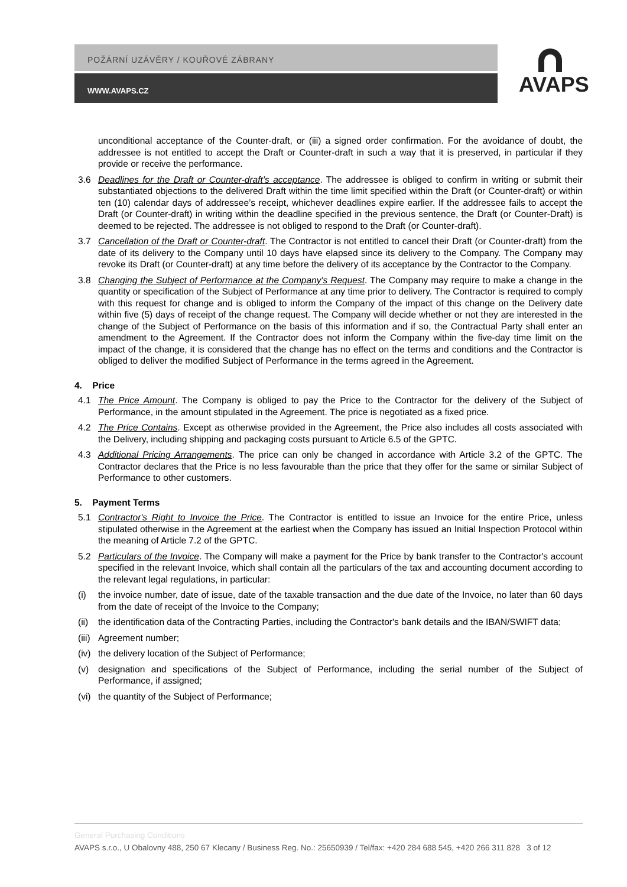POŽÁRNÍ UZÁVĚRY / KOUŘOVÉ ZÁBRANY
WWW.AVAPS.CZ
AVAPS
unconditional acceptance of the Counter-draft, or (iii) a signed order confirmation. For the avoidance of doubt, the addressee is not entitled to accept the Draft or Counter-draft in such a way that it is preserved, in particular if they provide or receive the performance.
3.6 Deadlines for the Draft or Counter-draft’s acceptance. The addressee is obliged to confirm in writing or submit their substantiated objections to the delivered Draft within the time limit specified within the Draft (or Counter-draft) or within ten (10) calendar days of addressee’s receipt, whichever deadlines expire earlier. If the addressee fails to accept the Draft (or Counter-draft) in writing within the deadline specified in the previous sentence, the Draft (or Counter-Draft) is deemed to be rejected. The addressee is not obliged to respond to the Draft (or Counter-draft).
3.7 Cancellation of the Draft or Counter-draft. The Contractor is not entitled to cancel their Draft (or Counter-draft) from the date of its delivery to the Company until 10 days have elapsed since its delivery to the Company. The Company may revoke its Draft (or Counter-draft) at any time before the delivery of its acceptance by the Contractor to the Company.
3.8 Changing the Subject of Performance at the Company's Request. The Company may require to make a change in the quantity or specification of the Subject of Performance at any time prior to delivery. The Contractor is required to comply with this request for change and is obliged to inform the Company of the impact of this change on the Delivery date within five (5) days of receipt of the change request. The Company will decide whether or not they are interested in the change of the Subject of Performance on the basis of this information and if so, the Contractual Party shall enter an amendment to the Agreement. If the Contractor does not inform the Company within the five-day time limit on the impact of the change, it is considered that the change has no effect on the terms and conditions and the Contractor is obliged to deliver the modified Subject of Performance in the terms agreed in the Agreement.
4. Price
4.1 The Price Amount. The Company is obliged to pay the Price to the Contractor for the delivery of the Subject of Performance, in the amount stipulated in the Agreement. The price is negotiated as a fixed price.
4.2 The Price Contains. Except as otherwise provided in the Agreement, the Price also includes all costs associated with the Delivery, including shipping and packaging costs pursuant to Article 6.5 of the GPTC.
4.3 Additional Pricing Arrangements. The price can only be changed in accordance with Article 3.2 of the GPTC. The Contractor declares that the Price is no less favourable than the price that they offer for the same or similar Subject of Performance to other customers.
5. Payment Terms
5.1 Contractor's Right to Invoice the Price. The Contractor is entitled to issue an Invoice for the entire Price, unless stipulated otherwise in the Agreement at the earliest when the Company has issued an Initial Inspection Protocol within the meaning of Article 7.2 of the GPTC.
5.2 Particulars of the Invoice. The Company will make a payment for the Price by bank transfer to the Contractor's account specified in the relevant Invoice, which shall contain all the particulars of the tax and accounting document according to the relevant legal regulations, in particular:
(i) the invoice number, date of issue, date of the taxable transaction and the due date of the Invoice, no later than 60 days from the date of receipt of the Invoice to the Company;
(ii) the identification data of the Contracting Parties, including the Contractor's bank details and the IBAN/SWIFT data;
(iii)
Agreement number;
(iv) the delivery location of the Subject of Performance;
(v) designation and specifications of the Subject of Performance, including the serial number of the Subject of Performance, if assigned;
(vi) the quantity of the Subject of Performance;
General Purchasing Conditions
AVAPS s.r.o., U Obalovny 488, 250 67 Klecany / Business Reg. No.: 25650939 / Tel/fax: +420 284 688 545, +420 266 311 828 3 of 12